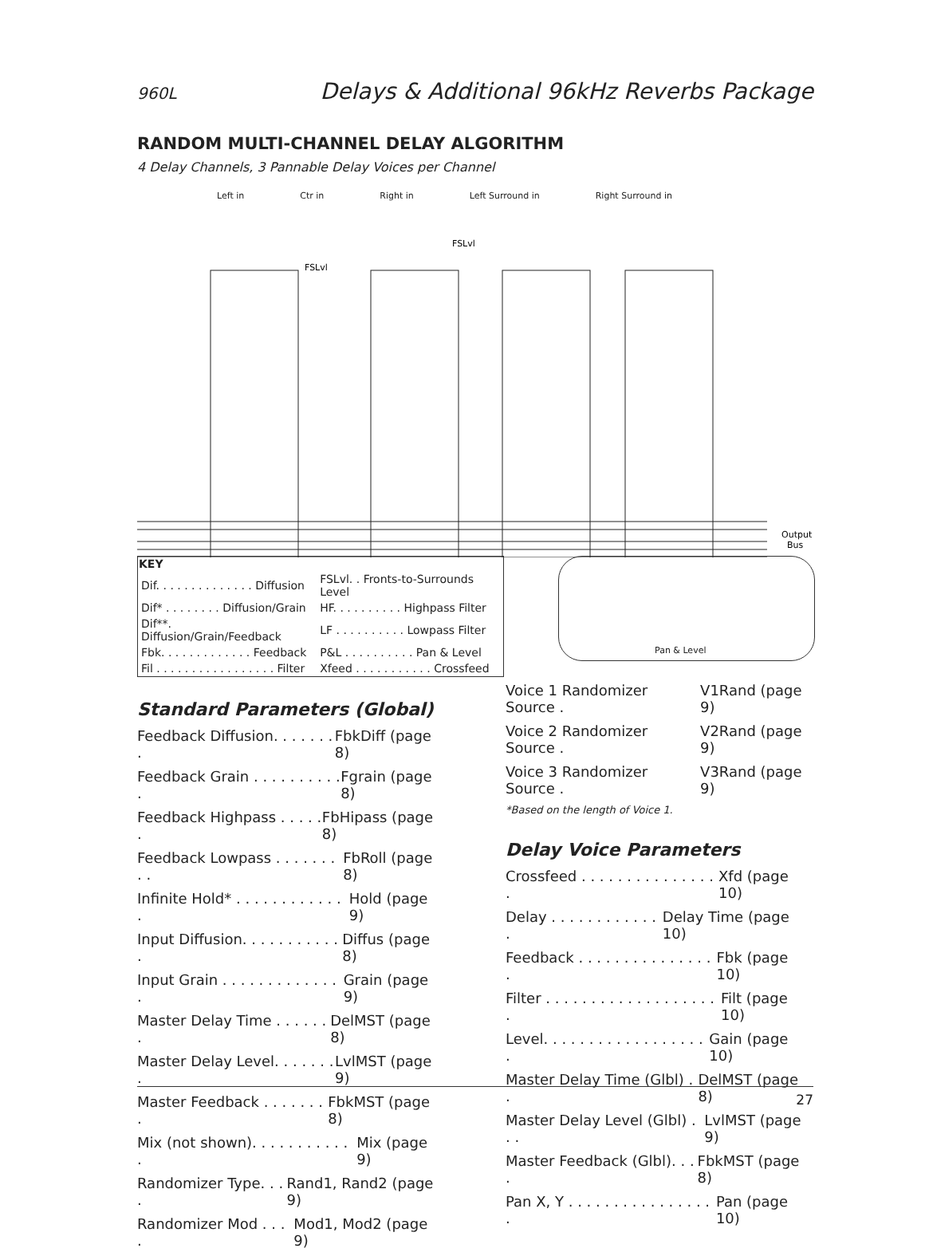960L Delays & Additional 96kHz Reverbs Package
RANDOM MULTI-CHANNEL DELAY ALGORITHM
4 Delay Channels, 3 Pannable Delay Voices per Channel
Left in Ctr in Right in Left Surround in Right Surround in
Output
Bus
FSLvl
FSLvl
| KEY | |
| --- | --- |
| Dif. . . . . . . . . . . . . . Diffusion | FSLvl. . Fronts-to-Surrounds Level |
| Dif* . . . . . . . . Diffusion/Grain | HF. . . . . . . . . . Highpass Filter |
| Dif**. Diffusion/Grain/Feedback | LF . . . . . . . . . . Lowpass Filter |
| Fbk. . . . . . . . . . . . . Feedback | P&L . . . . . . . . . . Pan & Level |
| Fil . . . . . . . . . . . . . . . . . Filter | Xfeed . . . . . . . . . . . Crossfeed |
Pan & Level
Standard Parameters (Global)
Feedback Diffusion. . . . . . . . FbkDiff (page 8)
Feedback Grain . . . . . . . . . . . Fgrain (page 8)
Feedback Highpass . . . . . . FbHipass (page 8)
Feedback Lowpass . . . . . . . . . FbRoll (page 8)
Infinite Hold* . . . . . . . . . . . . . Hold (page 9)
Input Diffusion. . . . . . . . . . . . Diffus (page 8)
Input Grain . . . . . . . . . . . . . . Grain (page 9)
Master Delay Time . . . . . . . DelMST (page 8)
Master Delay Level. . . . . . . . LvlMST (page 9)
Master Feedback . . . . . . . . FbkMST (page 8)
Mix (not shown). . . . . . . . . . . . Mix (page 9)
Randomizer Type. . . . Rand1, Rand2 (page 9)
Randomizer Mod . . . . Mod1, Mod2 (page 9)
Voice 1 Randomizer Source . V1Rand (page 9)
Voice 2 Randomizer Source . V2Rand (page 9)
Voice 3 Randomizer Source . V3Rand (page 9)
*Based on the length of Voice 1.
Delay Voice Parameters
Crossfeed . . . . . . . . . . . . . . . . Xfd (page 10)
Delay . . . . . . . . . . . . . Delay Time (page 10)
Feedback . . . . . . . . . . . . . . . . Fbk (page 10)
Filter . . . . . . . . . . . . . . . . . . . . Filt (page 10)
Level. . . . . . . . . . . . . . . . . . . Gain (page 10)
Master Delay Time (Glbl) . . DelMST (page 8)
Master Delay Level (Glbl) . . . LvlMST (page 9)
Master Feedback (Glbl). . . . FbkMST (page 8)
Pan X, Y . . . . . . . . . . . . . . . . . Pan (page 10)
27